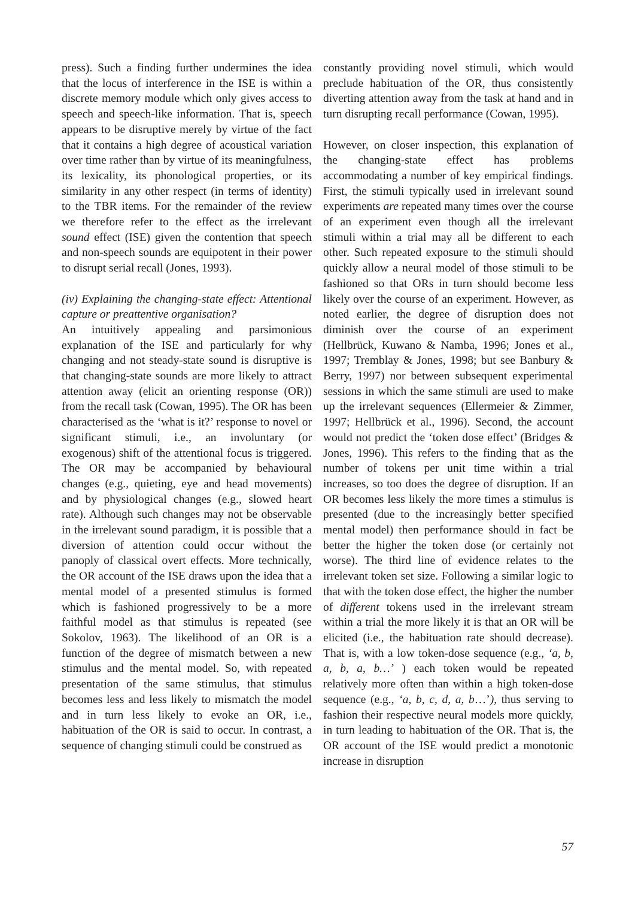press). Such a finding further undermines the idea that the locus of interference in the ISE is within a discrete memory module which only gives access to speech and speech-like information. That is, speech appears to be disruptive merely by virtue of the fact that it contains a high degree of acoustical variation over time rather than by virtue of its meaningfulness, its lexicality, its phonological properties, or its similarity in any other respect (in terms of identity) to the TBR items. For the remainder of the review we therefore refer to the effect as the irrelevant sound effect (ISE) given the contention that speech and non-speech sounds are equipotent in their power to disrupt serial recall (Jones, 1993).
(iv) Explaining the changing-state effect: Attentional capture or preattentive organisation?
An intuitively appealing and parsimonious explanation of the ISE and particularly for why changing and not steady-state sound is disruptive is that changing-state sounds are more likely to attract attention away (elicit an orienting response (OR)) from the recall task (Cowan, 1995). The OR has been characterised as the ‘what is it?’ response to novel or significant stimuli, i.e., an involuntary (or exogenous) shift of the attentional focus is triggered. The OR may be accompanied by behavioural changes (e.g., quieting, eye and head movements) and by physiological changes (e.g., slowed heart rate). Although such changes may not be observable in the irrelevant sound paradigm, it is possible that a diversion of attention could occur without the panoply of classical overt effects. More technically, the OR account of the ISE draws upon the idea that a mental model of a presented stimulus is formed which is fashioned progressively to be a more faithful model as that stimulus is repeated (see Sokolov, 1963). The likelihood of an OR is a function of the degree of mismatch between a new stimulus and the mental model. So, with repeated presentation of the same stimulus, that stimulus becomes less and less likely to mismatch the model and in turn less likely to evoke an OR, i.e., habituation of the OR is said to occur. In contrast, a sequence of changing stimuli could be construed as
constantly providing novel stimuli, which would preclude habituation of the OR, thus consistently diverting attention away from the task at hand and in turn disrupting recall performance (Cowan, 1995).
However, on closer inspection, this explanation of the changing-state effect has problems accommodating a number of key empirical findings. First, the stimuli typically used in irrelevant sound experiments are repeated many times over the course of an experiment even though all the irrelevant stimuli within a trial may all be different to each other. Such repeated exposure to the stimuli should quickly allow a neural model of those stimuli to be fashioned so that ORs in turn should become less likely over the course of an experiment. However, as noted earlier, the degree of disruption does not diminish over the course of an experiment (Hellbrück, Kuwano & Namba, 1996; Jones et al., 1997; Tremblay & Jones, 1998; but see Banbury & Berry, 1997) nor between subsequent experimental sessions in which the same stimuli are used to make up the irrelevant sequences (Ellermeier & Zimmer, 1997; Hellbrück et al., 1996). Second, the account would not predict the ‘token dose effect’ (Bridges & Jones, 1996). This refers to the finding that as the number of tokens per unit time within a trial increases, so too does the degree of disruption. If an OR becomes less likely the more times a stimulus is presented (due to the increasingly better specified mental model) then performance should in fact be better the higher the token dose (or certainly not worse). The third line of evidence relates to the irrelevant token set size. Following a similar logic to that with the token dose effect, the higher the number of different tokens used in the irrelevant stream within a trial the more likely it is that an OR will be elicited (i.e., the habituation rate should decrease). That is, with a low token-dose sequence (e.g., ‘a, b, a, b, a, b…’ ) each token would be repeated relatively more often than within a high token-dose sequence (e.g., ‘a, b, c, d, a, b…’), thus serving to fashion their respective neural models more quickly, in turn leading to habituation of the OR. That is, the OR account of the ISE would predict a monotonic increase in disruption
57